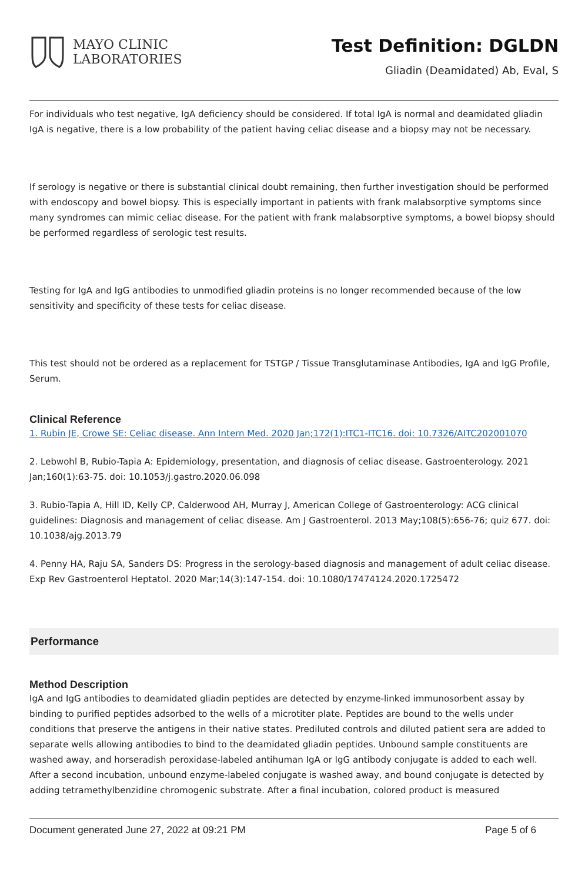MAYO CLINIC
LABORATORIES
Test Definition: DGLDN
Gliadin (Deamidated) Ab, Eval, S
For individuals who test negative, IgA deficiency should be considered. If total IgA is normal and deamidated gliadin IgA is negative, there is a low probability of the patient having celiac disease and a biopsy may not be necessary.
If serology is negative or there is substantial clinical doubt remaining, then further investigation should be performed with endoscopy and bowel biopsy. This is especially important in patients with frank malabsorptive symptoms since many syndromes can mimic celiac disease. For the patient with frank malabsorptive symptoms, a bowel biopsy should be performed regardless of serologic test results.
Testing for IgA and IgG antibodies to unmodified gliadin proteins is no longer recommended because of the low sensitivity and specificity of these tests for celiac disease.
This test should not be ordered as a replacement for TSTGP / Tissue Transglutaminase Antibodies, IgA and IgG Profile, Serum.
Clinical Reference
1. Rubin JE, Crowe SE: Celiac disease. Ann Intern Med. 2020 Jan;172(1):ITC1-ITC16. doi: 10.7326/AITC202001070
2. Lebwohl B, Rubio-Tapia A: Epidemiology, presentation, and diagnosis of celiac disease. Gastroenterology. 2021 Jan;160(1):63-75. doi: 10.1053/j.gastro.2020.06.098
3. Rubio-Tapia A, Hill ID, Kelly CP, Calderwood AH, Murray J, American College of Gastroenterology: ACG clinical guidelines: Diagnosis and management of celiac disease. Am J Gastroenterol. 2013 May;108(5):656-76; quiz 677. doi: 10.1038/ajg.2013.79
4. Penny HA, Raju SA, Sanders DS: Progress in the serology-based diagnosis and management of adult celiac disease. Exp Rev Gastroenterol Heptatol. 2020 Mar;14(3):147-154. doi: 10.1080/17474124.2020.1725472
Performance
Method Description
IgA and IgG antibodies to deamidated gliadin peptides are detected by enzyme-linked immunosorbent assay by binding to purified peptides adsorbed to the wells of a microtiter plate. Peptides are bound to the wells under conditions that preserve the antigens in their native states. Prediluted controls and diluted patient sera are added to separate wells allowing antibodies to bind to the deamidated gliadin peptides. Unbound sample constituents are washed away, and horseradish peroxidase-labeled antihuman IgA or IgG antibody conjugate is added to each well. After a second incubation, unbound enzyme-labeled conjugate is washed away, and bound conjugate is detected by adding tetramethylbenzidine chromogenic substrate. After a final incubation, colored product is measured
Document generated June 27, 2022 at 09:21 PM Page 5 of 6